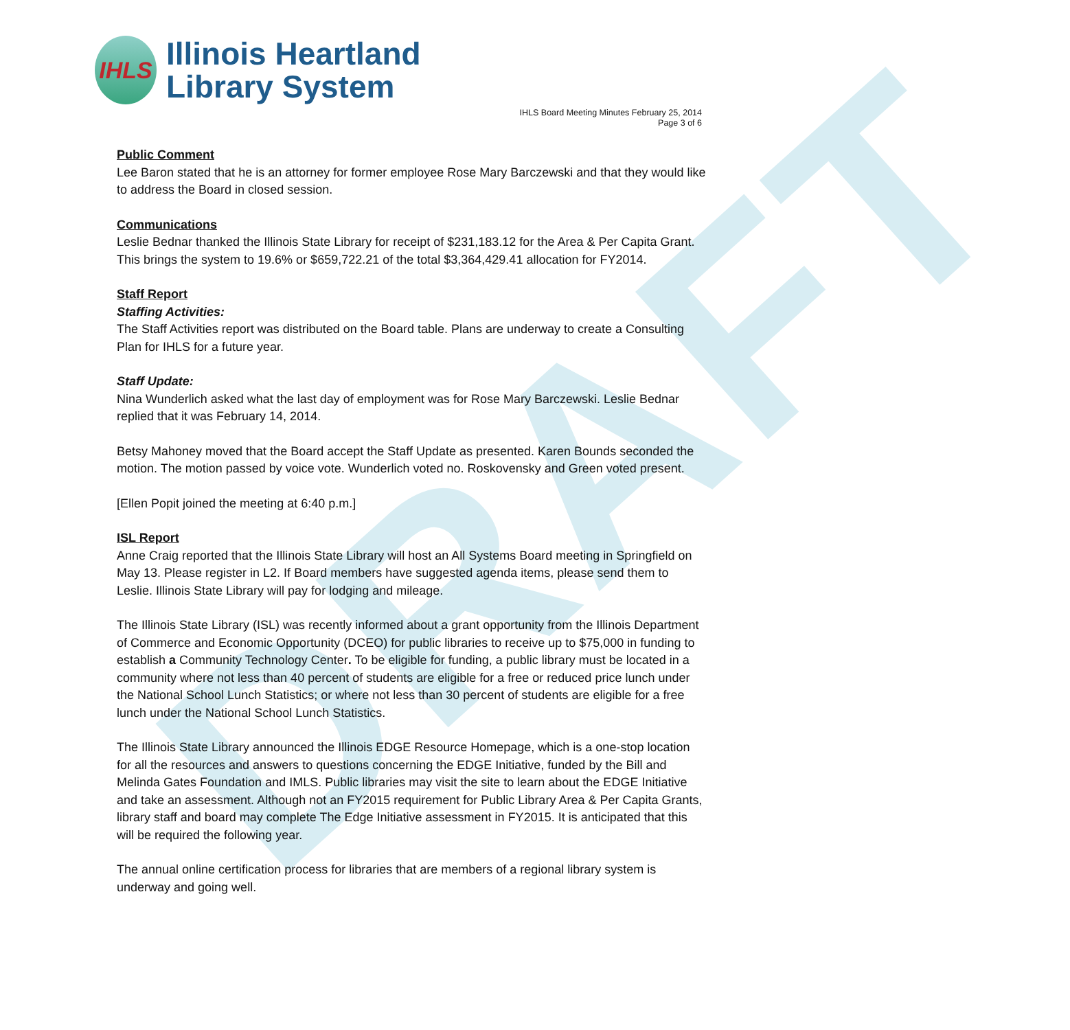DRAFT
IHLS
Illinois Heartland
Library System
IHLS Board Meeting Minutes February 25, 2014
Page 3 of 6
Public Comment
Lee Baron stated that he is an attorney for former employee Rose Mary Barczewski and that they would like to address the Board in closed session.
Communications
Leslie Bednar thanked the Illinois State Library for receipt of $231,183.12 for the Area & Per Capita Grant. This brings the system to 19.6% or $659,722.21 of the total $3,364,429.41 allocation for FY2014.
Staff Report
Staffing Activities:
The Staff Activities report was distributed on the Board table. Plans are underway to create a Consulting Plan for IHLS for a future year.
Staff Update:
Nina Wunderlich asked what the last day of employment was for Rose Mary Barczewski. Leslie Bednar replied that it was February 14, 2014.
Betsy Mahoney moved that the Board accept the Staff Update as presented. Karen Bounds seconded the motion. The motion passed by voice vote. Wunderlich voted no. Roskovensky and Green voted present.
[Ellen Popit joined the meeting at 6:40 p.m.]
ISL Report
Anne Craig reported that the Illinois State Library will host an All Systems Board meeting in Springfield on May 13. Please register in L2. If Board members have suggested agenda items, please send them to Leslie. Illinois State Library will pay for lodging and mileage.
The Illinois State Library (ISL) was recently informed about a grant opportunity from the Illinois Department of Commerce and Economic Opportunity (DCEO) for public libraries to receive up to $75,000 in funding to establish a Community Technology Center. To be eligible for funding, a public library must be located in a community where not less than 40 percent of students are eligible for a free or reduced price lunch under the National School Lunch Statistics; or where not less than 30 percent of students are eligible for a free lunch under the National School Lunch Statistics.
The Illinois State Library announced the Illinois EDGE Resource Homepage, which is a one-stop location for all the resources and answers to questions concerning the EDGE Initiative, funded by the Bill and Melinda Gates Foundation and IMLS. Public libraries may visit the site to learn about the EDGE Initiative and take an assessment. Although not an FY2015 requirement for Public Library Area & Per Capita Grants, library staff and board may complete The Edge Initiative assessment in FY2015. It is anticipated that this will be required the following year.
The annual online certification process for libraries that are members of a regional library system is underway and going well.